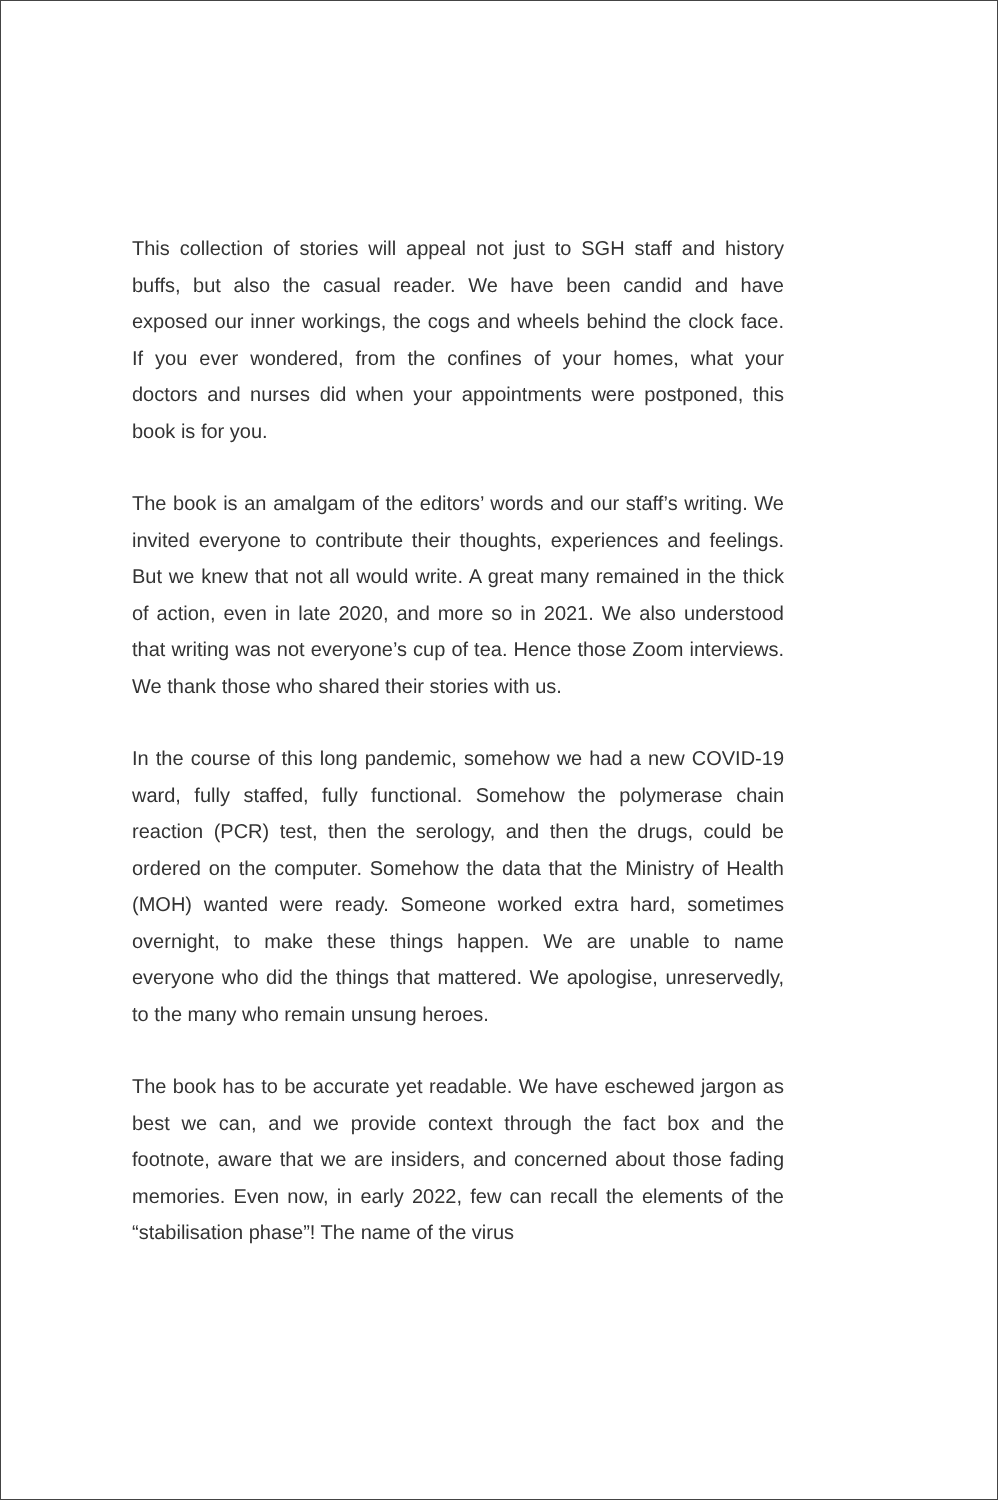This collection of stories will appeal not just to SGH staff and history buffs, but also the casual reader. We have been candid and have exposed our inner workings, the cogs and wheels behind the clock face. If you ever wondered, from the confines of your homes, what your doctors and nurses did when your appointments were postponed, this book is for you.
The book is an amalgam of the editors’ words and our staff’s writing. We invited everyone to contribute their thoughts, experiences and feelings. But we knew that not all would write. A great many remained in the thick of action, even in late 2020, and more so in 2021. We also understood that writing was not everyone’s cup of tea. Hence those Zoom interviews. We thank those who shared their stories with us.
In the course of this long pandemic, somehow we had a new COVID-19 ward, fully staffed, fully functional. Somehow the polymerase chain reaction (PCR) test, then the serology, and then the drugs, could be ordered on the computer. Somehow the data that the Ministry of Health (MOH) wanted were ready. Someone worked extra hard, sometimes overnight, to make these things happen. We are unable to name everyone who did the things that mattered. We apologise, unreservedly, to the many who remain unsung heroes.
The book has to be accurate yet readable. We have eschewed jargon as best we can, and we provide context through the fact box and the footnote, aware that we are insiders, and concerned about those fading memories. Even now, in early 2022, few can recall the elements of the “stabilisation phase”! The name of the virus